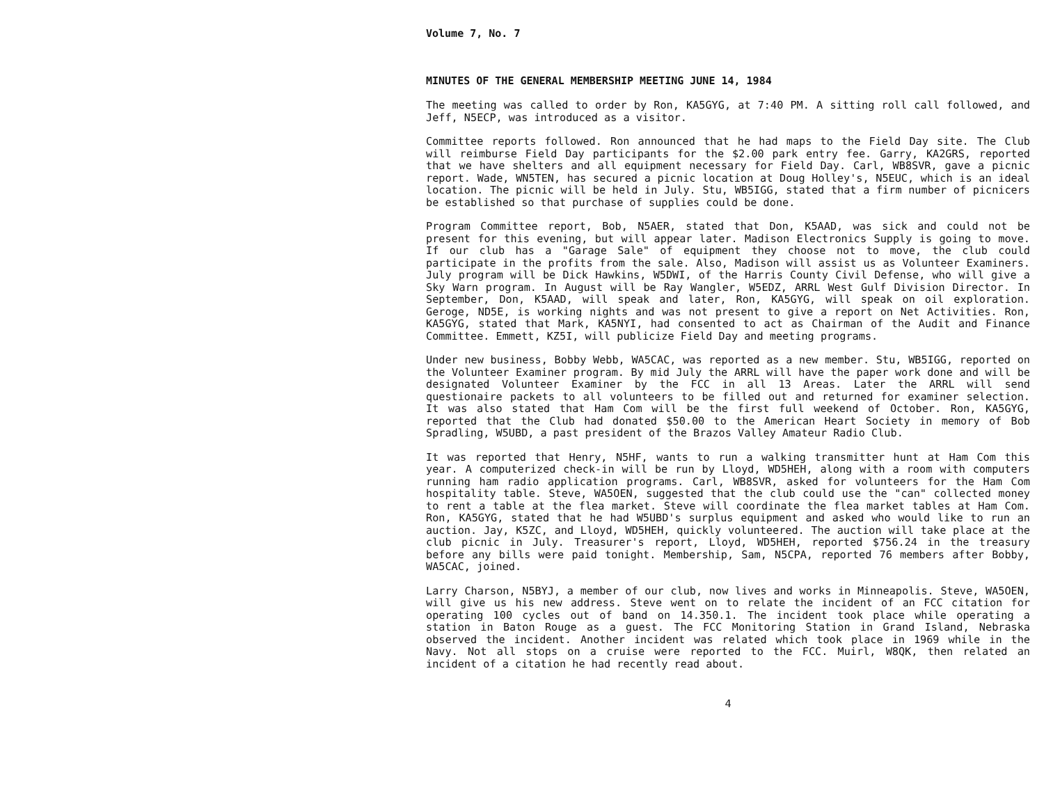Volume 7, No. 7
MINUTES OF THE GENERAL MEMBERSHIP MEETING JUNE 14, 1984
The meeting was called to order by Ron, KA5GYG, at 7:40 PM. A sitting roll call followed, and Jeff, N5ECP, was introduced as a visitor.
Committee reports followed. Ron announced that he had maps to the Field Day site. The Club will reimburse Field Day participants for the $2.00 park entry fee. Garry, KA2GRS, reported that we have shelters and all equipment necessary for Field Day. Carl, WB8SVR, gave a picnic report. Wade, WN5TEN, has secured a picnic location at Doug Holley's, N5EUC, which is an ideal location. The picnic will be held in July. Stu, WB5IGG, stated that a firm number of picnicers be established so that purchase of supplies could be done.
Program Committee report, Bob, N5AER, stated that Don, K5AAD, was sick and could not be present for this evening, but will appear later. Madison Electronics Supply is going to move. If our club has a "Garage Sale" of equipment they choose not to move, the club could participate in the profits from the sale. Also, Madison will assist us as Volunteer Examiners. July program will be Dick Hawkins, W5DWI, of the Harris County Civil Defense, who will give a Sky Warn program. In August will be Ray Wangler, W5EDZ, ARRL West Gulf Division Director. In September, Don, K5AAD, will speak and later, Ron, KA5GYG, will speak on oil exploration. Geroge, ND5E, is working nights and was not present to give a report on Net Activities. Ron, KA5GYG, stated that Mark, KA5NYI, had consented to act as Chairman of the Audit and Finance Committee. Emmett, KZ5I, will publicize Field Day and meeting programs.
Under new business, Bobby Webb, WA5CAC, was reported as a new member. Stu, WB5IGG, reported on the Volunteer Examiner program. By mid July the ARRL will have the paper work done and will be designated Volunteer Examiner by the FCC in all 13 Areas. Later the ARRL will send questionaire packets to all volunteers to be filled out and returned for examiner selection. It was also stated that Ham Com will be the first full weekend of October. Ron, KA5GYG, reported that the Club had donated $50.00 to the American Heart Society in memory of Bob Spradling, W5UBD, a past president of the Brazos Valley Amateur Radio Club.
It was reported that Henry, N5HF, wants to run a walking transmitter hunt at Ham Com this year. A computerized check-in will be run by Lloyd, WD5HEH, along with a room with computers running ham radio application programs. Carl, WB8SVR, asked for volunteers for the Ham Com hospitality table. Steve, WA5OEN, suggested that the club could use the "can" collected money to rent a table at the flea market. Steve will coordinate the flea market tables at Ham Com. Ron, KA5GYG, stated that he had W5UBD's surplus equipment and asked who would like to run an auction. Jay, K5ZC, and Lloyd, WD5HEH, quickly volunteered. The auction will take place at the club picnic in July. Treasurer's report, Lloyd, WD5HEH, reported $756.24 in the treasury before any bills were paid tonight. Membership, Sam, N5CPA, reported 76 members after Bobby, WA5CAC, joined.
Larry Charson, N5BYJ, a member of our club, now lives and works in Minneapolis. Steve, WA5OEN, will give us his new address. Steve went on to relate the incident of an FCC citation for operating 100 cycles out of band on 14.350.1. The incident took place while operating a station in Baton Rouge as a guest. The FCC Monitoring Station in Grand Island, Nebraska observed the incident. Another incident was related which took place in 1969 while in the Navy. Not all stops on a cruise were reported to the FCC. Muirl, W8QK, then related an incident of a citation he had recently read about.
4